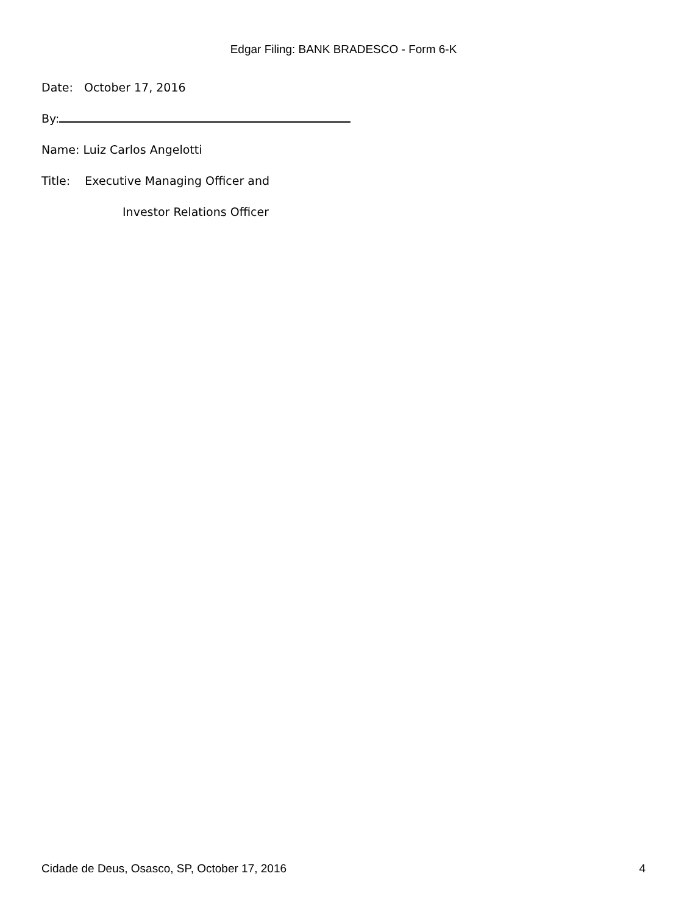Edgar Filing: BANK BRADESCO - Form 6-K
Date: October 17, 2016
By:
Name: Luiz Carlos Angelotti
Title: Executive Managing Officer and
Investor Relations Officer
Cidade de Deus, Osasco, SP, October 17, 2016 4